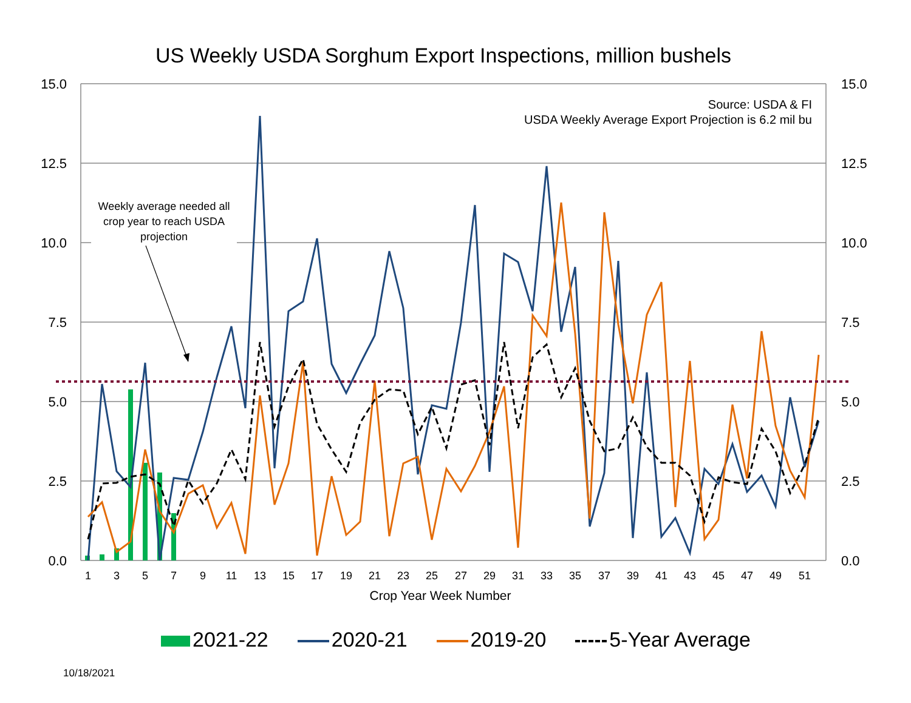15.0
12.5
10.0
7.5
5.0
2.5
0.0
15.0
12.5
10.0
7.5
5.0
2.5
0.0
1
3
5
7
9
11
13
15
17
19
21
23
25
27
29
31
33
35
37
39
41
43
45
47
49
51
US Weekly USDA Sorghum Export Inspections, million bushels
Source: USDA & FI
USDA Weekly Average Export Projection is 6.2 mil bu
Weekly average needed all crop year to reach USDA projection
Crop Year Week Number
2021-22 2020-21 2019-20 5-Year Average
10/18/2021